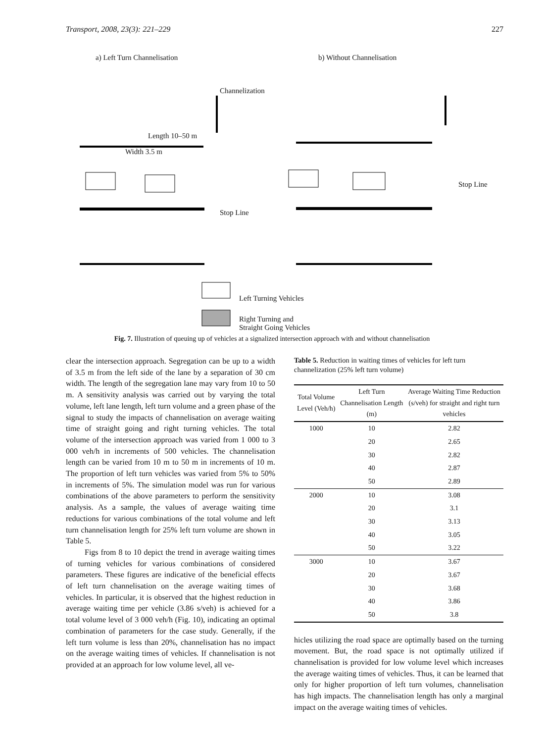Transport, 2008, 23(3): 221–229 227
a) Left Turn Channelisation b) Without Channelisation
Channelization
Length 10–50 m
Width 3.5 m
Stop Line
Stop Line
Left Turning Vehicles
Right Turning and
Straight Going Vehicles
Fig. 7. Illustration of queuing up of vehicles at a signalized intersection approach with and without channelisation
clear the intersection approach. Segregation can be up to a width of 3.5 m from the left side of the lane by a separation of 30 cm width. The length of the segregation lane may vary from 10 to 50 m. A sensitivity analysis was carried out by varying the total volume, left lane length, left turn volume and a green phase of the signal to study the impacts of channelisation on average waiting time of straight going and right turning vehicles. The total volume of the intersection approach was varied from 1 000 to 3 000 veh/h in increments of 500 vehicles. The channelisation length can be varied from 10 m to 50 m in increments of 10 m. The proportion of left turn vehicles was varied from 5% to 50% in increments of 5%. The simulation model was run for various combinations of the above parameters to perform the sensitivity analysis. As a sample, the values of average waiting time reductions for various combinations of the total volume and left turn channelisation length for 25% left turn volume are shown in Table 5.
Figs from 8 to 10 depict the trend in average waiting times of turning vehicles for various combinations of considered parameters. These figures are indicative of the beneficial effects of left turn channelisation on the average waiting times of vehicles. In particular, it is observed that the highest reduction in average waiting time per vehicle (3.86 s/veh) is achieved for a total volume level of 3 000 veh/h (Fig. 10), indicating an optimal combination of parameters for the case study. Generally, if the left turn volume is less than 20%, channelisation has no impact on the average waiting times of vehicles. If channelisation is not provided at an approach for low volume level, all ve-
Table 5. Reduction in waiting times of vehicles for left turn channelization (25% left turn volume)
| Total Volume Level (Veh/h) | Left Turn Channelisation Length (m) | Average Waiting Time Reduction (s/veh) for straight and right turn vehicles |
| --- | --- | --- |
| 1000 | 10 | 2.82 |
| | 20 | 2.65 |
| | 30 | 2.82 |
| | 40 | 2.87 |
| | 50 | 2.89 |
| 2000 | 10 | 3.08 |
| | 20 | 3.1 |
| | 30 | 3.13 |
| | 40 | 3.05 |
| | 50 | 3.22 |
| 3000 | 10 | 3.67 |
| | 20 | 3.67 |
| | 30 | 3.68 |
| | 40 | 3.86 |
| | 50 | 3.8 |
hicles utilizing the road space are optimally based on the turning movement. But, the road space is not optimally utilized if channelisation is provided for low volume level which increases the average waiting times of vehicles. Thus, it can be learned that only for higher proportion of left turn volumes, channelisation has high impacts. The channelisation length has only a marginal impact on the average waiting times of vehicles.